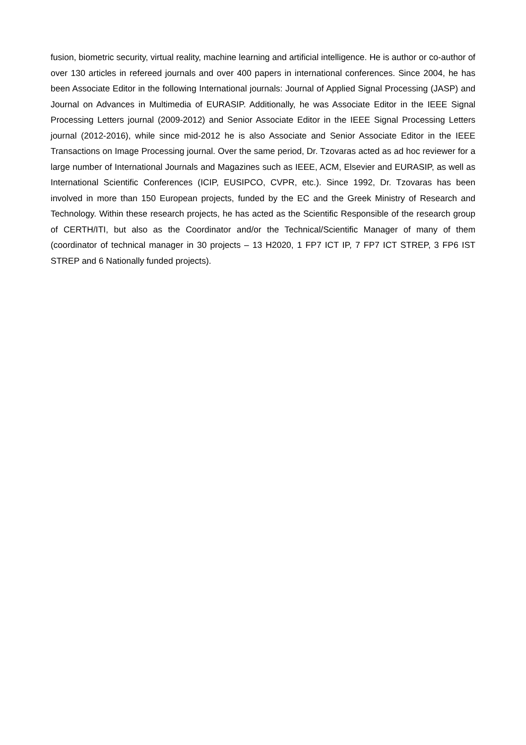fusion, biometric security, virtual reality, machine learning and artificial intelligence. He is author or co-author of over 130 articles in refereed journals and over 400 papers in international conferences. Since 2004, he has been Associate Editor in the following International journals: Journal of Applied Signal Processing (JASP) and Journal on Advances in Multimedia of EURASIP. Additionally, he was Associate Editor in the IEEE Signal Processing Letters journal (2009-2012) and Senior Associate Editor in the IEEE Signal Processing Letters journal (2012-2016), while since mid-2012 he is also Associate and Senior Associate Editor in the IEEE Transactions on Image Processing journal. Over the same period, Dr. Tzovaras acted as ad hoc reviewer for a large number of International Journals and Magazines such as IEEE, ACM, Elsevier and EURASIP, as well as International Scientific Conferences (ICIP, EUSIPCO, CVPR, etc.). Since 1992, Dr. Tzovaras has been involved in more than 150 European projects, funded by the EC and the Greek Ministry of Research and Technology. Within these research projects, he has acted as the Scientific Responsible of the research group of CERTH/ITI, but also as the Coordinator and/or the Technical/Scientific Manager of many of them (coordinator of technical manager in 30 projects – 13 H2020, 1 FP7 ICT IP, 7 FP7 ICT STREP, 3 FP6 IST STREP and 6 Nationally funded projects).